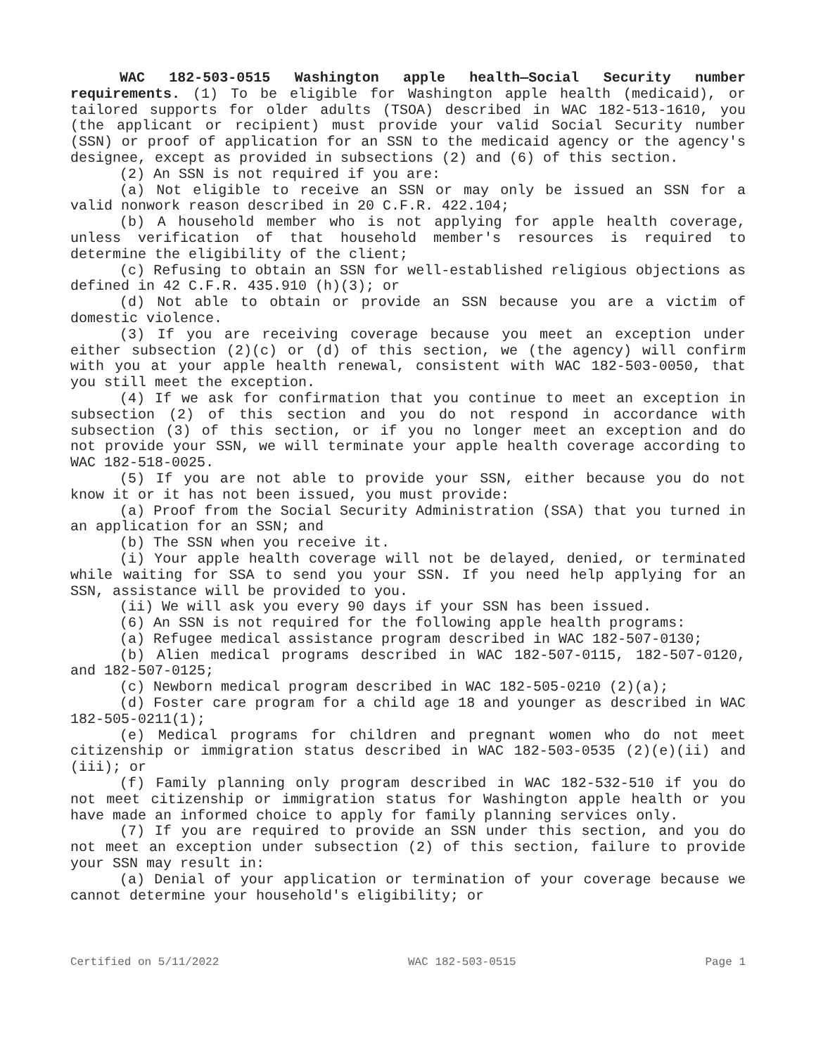WAC 182-503-0515 Washington apple health—Social Security number requirements. (1) To be eligible for Washington apple health (medicaid), or tailored supports for older adults (TSOA) described in WAC 182-513-1610, you (the applicant or recipient) must provide your valid Social Security number (SSN) or proof of application for an SSN to the medicaid agency or the agency's designee, except as provided in subsections (2) and (6) of this section.
(2) An SSN is not required if you are:
(a) Not eligible to receive an SSN or may only be issued an SSN for a valid nonwork reason described in 20 C.F.R. 422.104;
(b) A household member who is not applying for apple health coverage, unless verification of that household member's resources is required to determine the eligibility of the client;
(c) Refusing to obtain an SSN for well-established religious objections as defined in 42 C.F.R. 435.910 (h)(3); or
(d) Not able to obtain or provide an SSN because you are a victim of domestic violence.
(3) If you are receiving coverage because you meet an exception under either subsection (2)(c) or (d) of this section, we (the agency) will confirm with you at your apple health renewal, consistent with WAC 182-503-0050, that you still meet the exception.
(4) If we ask for confirmation that you continue to meet an exception in subsection (2) of this section and you do not respond in accordance with subsection (3) of this section, or if you no longer meet an exception and do not provide your SSN, we will terminate your apple health coverage according to WAC 182-518-0025.
(5) If you are not able to provide your SSN, either because you do not know it or it has not been issued, you must provide:
(a) Proof from the Social Security Administration (SSA) that you turned in an application for an SSN; and
(b) The SSN when you receive it.
(i) Your apple health coverage will not be delayed, denied, or terminated while waiting for SSA to send you your SSN. If you need help applying for an SSN, assistance will be provided to you.
(ii) We will ask you every 90 days if your SSN has been issued.
(6) An SSN is not required for the following apple health programs:
(a) Refugee medical assistance program described in WAC 182-507-0130;
(b) Alien medical programs described in WAC 182-507-0115, 182-507-0120, and 182-507-0125;
(c) Newborn medical program described in WAC 182-505-0210 (2)(a);
(d) Foster care program for a child age 18 and younger as described in WAC 182-505-0211(1);
(e) Medical programs for children and pregnant women who do not meet citizenship or immigration status described in WAC 182-503-0535 (2)(e)(ii) and (iii); or
(f) Family planning only program described in WAC 182-532-510 if you do not meet citizenship or immigration status for Washington apple health or you have made an informed choice to apply for family planning services only.
(7) If you are required to provide an SSN under this section, and you do not meet an exception under subsection (2) of this section, failure to provide your SSN may result in:
(a) Denial of your application or termination of your coverage because we cannot determine your household's eligibility; or
Certified on 5/11/2022 WAC 182-503-0515 Page 1